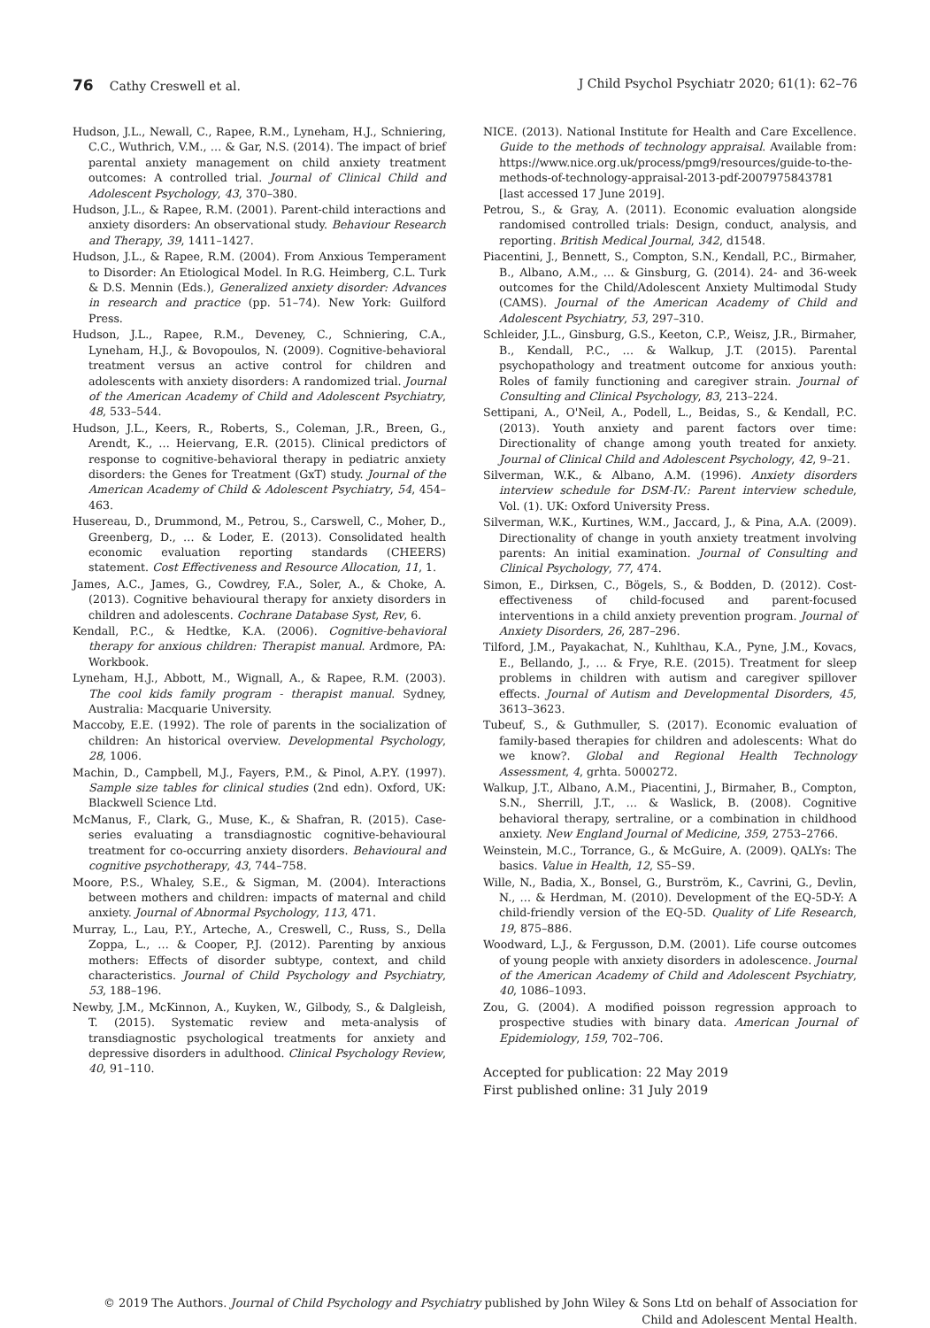76 Cathy Creswell et al. J Child Psychol Psychiatr 2020; 61(1): 62–76
Hudson, J.L., Newall, C., Rapee, R.M., Lyneham, H.J., Schniering, C.C., Wuthrich, V.M., … & Gar, N.S. (2014). The impact of brief parental anxiety management on child anxiety treatment outcomes: A controlled trial. Journal of Clinical Child and Adolescent Psychology, 43, 370–380.
Hudson, J.L., & Rapee, R.M. (2001). Parent-child interactions and anxiety disorders: An observational study. Behaviour Research and Therapy, 39, 1411–1427.
Hudson, J.L., & Rapee, R.M. (2004). From Anxious Temperament to Disorder: An Etiological Model. In R.G. Heimberg, C.L. Turk & D.S. Mennin (Eds.), Generalized anxiety disorder: Advances in research and practice (pp. 51–74). New York: Guilford Press.
Hudson, J.L., Rapee, R.M., Deveney, C., Schniering, C.A., Lyneham, H.J., & Bovopoulos, N. (2009). Cognitive-behavioral treatment versus an active control for children and adolescents with anxiety disorders: A randomized trial. Journal of the American Academy of Child and Adolescent Psychiatry, 48, 533–544.
Hudson, J.L., Keers, R., Roberts, S., Coleman, J.R., Breen, G., Arendt, K., … Heiervang, E.R. (2015). Clinical predictors of response to cognitive-behavioral therapy in pediatric anxiety disorders: the Genes for Treatment (GxT) study. Journal of the American Academy of Child & Adolescent Psychiatry, 54, 454–463.
Husereau, D., Drummond, M., Petrou, S., Carswell, C., Moher, D., Greenberg, D., … & Loder, E. (2013). Consolidated health economic evaluation reporting standards (CHEERS) statement. Cost Effectiveness and Resource Allocation, 11, 1.
James, A.C., James, G., Cowdrey, F.A., Soler, A., & Choke, A. (2013). Cognitive behavioural therapy for anxiety disorders in children and adolescents. Cochrane Database Syst, Rev, 6.
Kendall, P.C., & Hedtke, K.A. (2006). Cognitive-behavioral therapy for anxious children: Therapist manual. Ardmore, PA: Workbook.
Lyneham, H.J., Abbott, M., Wignall, A., & Rapee, R.M. (2003). The cool kids family program - therapist manual. Sydney, Australia: Macquarie University.
Maccoby, E.E. (1992). The role of parents in the socialization of children: An historical overview. Developmental Psychology, 28, 1006.
Machin, D., Campbell, M.J., Fayers, P.M., & Pinol, A.P.Y. (1997). Sample size tables for clinical studies (2nd edn). Oxford, UK: Blackwell Science Ltd.
McManus, F., Clark, G., Muse, K., & Shafran, R. (2015). Case-series evaluating a transdiagnostic cognitive-behavioural treatment for co-occurring anxiety disorders. Behavioural and cognitive psychotherapy, 43, 744–758.
Moore, P.S., Whaley, S.E., & Sigman, M. (2004). Interactions between mothers and children: impacts of maternal and child anxiety. Journal of Abnormal Psychology, 113, 471.
Murray, L., Lau, P.Y., Arteche, A., Creswell, C., Russ, S., Della Zoppa, L., … & Cooper, P.J. (2012). Parenting by anxious mothers: Effects of disorder subtype, context, and child characteristics. Journal of Child Psychology and Psychiatry, 53, 188–196.
Newby, J.M., McKinnon, A., Kuyken, W., Gilbody, S., & Dalgleish, T. (2015). Systematic review and meta-analysis of transdiagnostic psychological treatments for anxiety and depressive disorders in adulthood. Clinical Psychology Review, 40, 91–110.
NICE. (2013). National Institute for Health and Care Excellence. Guide to the methods of technology appraisal. Available from: https://www.nice.org.uk/process/pmg9/resources/guide-to-the-methods-of-technology-appraisal-2013-pdf-2007975843781 [last accessed 17 June 2019].
Petrou, S., & Gray, A. (2011). Economic evaluation alongside randomised controlled trials: Design, conduct, analysis, and reporting. British Medical Journal, 342, d1548.
Piacentini, J., Bennett, S., Compton, S.N., Kendall, P.C., Birmaher, B., Albano, A.M., … & Ginsburg, G. (2014). 24- and 36-week outcomes for the Child/Adolescent Anxiety Multimodal Study (CAMS). Journal of the American Academy of Child and Adolescent Psychiatry, 53, 297–310.
Schleider, J.L., Ginsburg, G.S., Keeton, C.P., Weisz, J.R., Birmaher, B., Kendall, P.C., … & Walkup, J.T. (2015). Parental psychopathology and treatment outcome for anxious youth: Roles of family functioning and caregiver strain. Journal of Consulting and Clinical Psychology, 83, 213–224.
Settipani, A., O'Neil, A., Podell, L., Beidas, S., & Kendall, P.C. (2013). Youth anxiety and parent factors over time: Directionality of change among youth treated for anxiety. Journal of Clinical Child and Adolescent Psychology, 42, 9–21.
Silverman, W.K., & Albano, A.M. (1996). Anxiety disorders interview schedule for DSM-IV.: Parent interview schedule, Vol. (1). UK: Oxford University Press.
Silverman, W.K., Kurtines, W.M., Jaccard, J., & Pina, A.A. (2009). Directionality of change in youth anxiety treatment involving parents: An initial examination. Journal of Consulting and Clinical Psychology, 77, 474.
Simon, E., Dirksen, C., Bögels, S., & Bodden, D. (2012). Cost-effectiveness of child-focused and parent-focused interventions in a child anxiety prevention program. Journal of Anxiety Disorders, 26, 287–296.
Tilford, J.M., Payakachat, N., Kuhlthau, K.A., Pyne, J.M., Kovacs, E., Bellando, J., … & Frye, R.E. (2015). Treatment for sleep problems in children with autism and caregiver spillover effects. Journal of Autism and Developmental Disorders, 45, 3613–3623.
Tubeuf, S., & Guthmuller, S. (2017). Economic evaluation of family-based therapies for children and adolescents: What do we know?. Global and Regional Health Technology Assessment, 4, grhta. 5000272.
Walkup, J.T., Albano, A.M., Piacentini, J., Birmaher, B., Compton, S.N., Sherrill, J.T., … & Waslick, B. (2008). Cognitive behavioral therapy, sertraline, or a combination in childhood anxiety. New England Journal of Medicine, 359, 2753–2766.
Weinstein, M.C., Torrance, G., & McGuire, A. (2009). QALYs: The basics. Value in Health, 12, S5–S9.
Wille, N., Badia, X., Bonsel, G., Burström, K., Cavrini, G., Devlin, N., … & Herdman, M. (2010). Development of the EQ-5D-Y: A child-friendly version of the EQ-5D. Quality of Life Research, 19, 875–886.
Woodward, L.J., & Fergusson, D.M. (2001). Life course outcomes of young people with anxiety disorders in adolescence. Journal of the American Academy of Child and Adolescent Psychiatry, 40, 1086–1093.
Zou, G. (2004). A modified poisson regression approach to prospective studies with binary data. American Journal of Epidemiology, 159, 702–706.
Accepted for publication: 22 May 2019
First published online: 31 July 2019
© 2019 The Authors. Journal of Child Psychology and Psychiatry published by John Wiley & Sons Ltd on behalf of Association for
Child and Adolescent Mental Health.